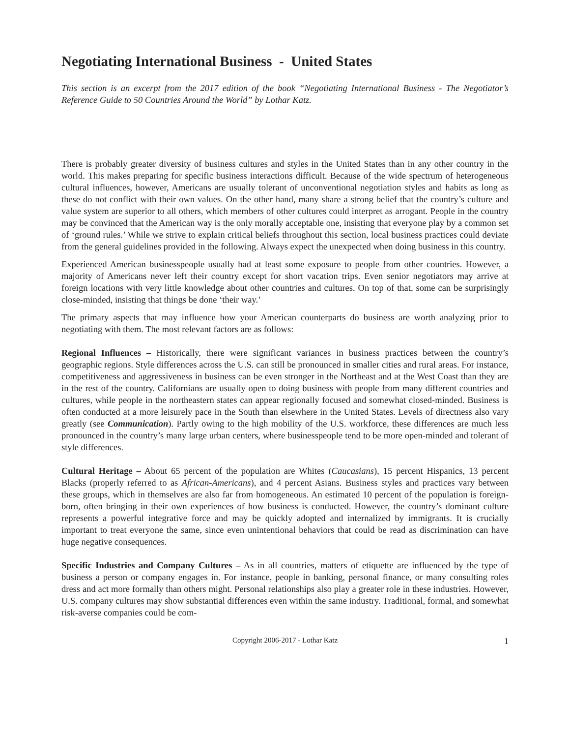Negotiating International Business - United States
This section is an excerpt from the 2017 edition of the book “Negotiating International Business - The Negotiator’s Reference Guide to 50 Countries Around the World” by Lothar Katz.
There is probably greater diversity of business cultures and styles in the United States than in any other country in the world. This makes preparing for specific business interactions difficult. Because of the wide spectrum of heterogeneous cultural influences, however, Americans are usually tolerant of unconventional negotiation styles and habits as long as these do not conflict with their own values. On the other hand, many share a strong belief that the country’s culture and value system are superior to all others, which members of other cultures could interpret as arrogant. People in the country may be convinced that the American way is the only morally acceptable one, insisting that everyone play by a common set of ‘ground rules.’ While we strive to explain critical beliefs throughout this section, local business practices could deviate from the general guidelines provided in the following. Always expect the unexpected when doing business in this country.
Experienced American businesspeople usually had at least some exposure to people from other countries. However, a majority of Americans never left their country except for short vacation trips. Even senior negotiators may arrive at foreign locations with very little knowledge about other countries and cultures. On top of that, some can be surprisingly close-minded, insisting that things be done ‘their way.’
The primary aspects that may influence how your American counterparts do business are worth analyzing prior to negotiating with them. The most relevant factors are as follows:
Regional Influences – Historically, there were significant variances in business practices between the country’s geographic regions. Style differences across the U.S. can still be pronounced in smaller cities and rural areas. For instance, competitiveness and aggressiveness in business can be even stronger in the Northeast and at the West Coast than they are in the rest of the country. Californians are usually open to doing business with people from many different countries and cultures, while people in the northeastern states can appear regionally focused and somewhat closed-minded. Business is often conducted at a more leisurely pace in the South than elsewhere in the United States. Levels of directness also vary greatly (see Communication). Partly owing to the high mobility of the U.S. workforce, these differences are much less pronounced in the country’s many large urban centers, where businesspeople tend to be more open-minded and tolerant of style differences.
Cultural Heritage – About 65 percent of the population are Whites (Caucasians), 15 percent Hispanics, 13 percent Blacks (properly referred to as African-Americans), and 4 percent Asians. Business styles and practices vary between these groups, which in themselves are also far from homogeneous. An estimated 10 percent of the population is foreign-born, often bringing in their own experiences of how business is conducted. However, the country’s dominant culture represents a powerful integrative force and may be quickly adopted and internalized by immigrants. It is crucially important to treat everyone the same, since even unintentional behaviors that could be read as discrimination can have huge negative consequences.
Specific Industries and Company Cultures – As in all countries, matters of etiquette are influenced by the type of business a person or company engages in. For instance, people in banking, personal finance, or many consulting roles dress and act more formally than others might. Personal relationships also play a greater role in these industries. However, U.S. company cultures may show substantial differences even within the same industry. Traditional, formal, and somewhat risk-averse companies could be com-
Copyright 2006-2017 - Lothar Katz 1